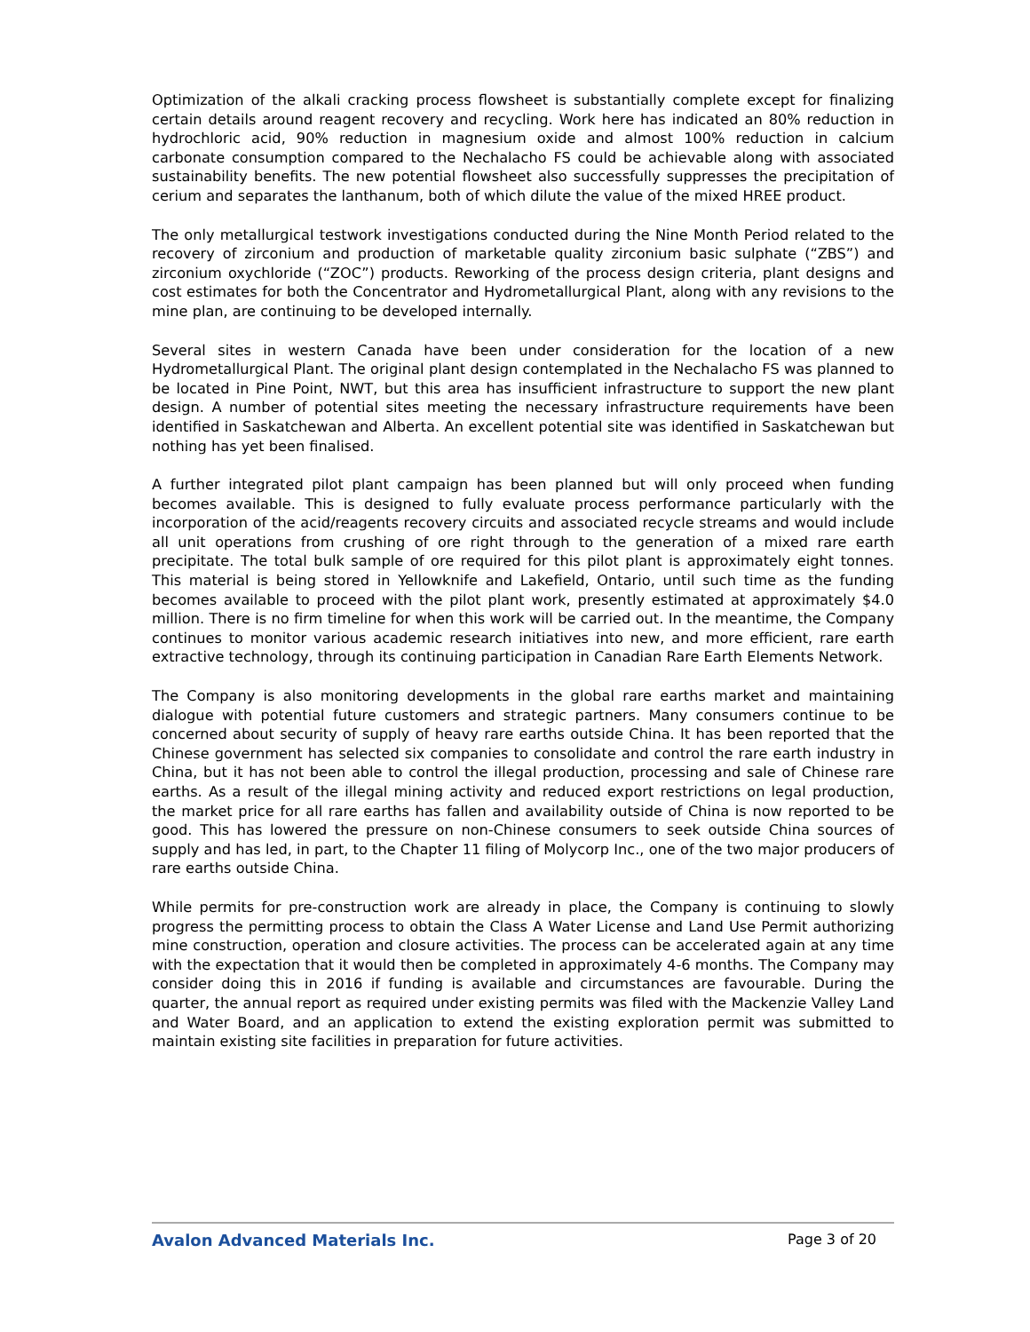Optimization of the alkali cracking process flowsheet is substantially complete except for finalizing certain details around reagent recovery and recycling. Work here has indicated an 80% reduction in hydrochloric acid, 90% reduction in magnesium oxide and almost 100% reduction in calcium carbonate consumption compared to the Nechalacho FS could be achievable along with associated sustainability benefits. The new potential flowsheet also successfully suppresses the precipitation of cerium and separates the lanthanum, both of which dilute the value of the mixed HREE product.
The only metallurgical testwork investigations conducted during the Nine Month Period related to the recovery of zirconium and production of marketable quality zirconium basic sulphate (“ZBS”) and zirconium oxychloride (“ZOC”) products. Reworking of the process design criteria, plant designs and cost estimates for both the Concentrator and Hydrometallurgical Plant, along with any revisions to the mine plan, are continuing to be developed internally.
Several sites in western Canada have been under consideration for the location of a new Hydrometallurgical Plant. The original plant design contemplated in the Nechalacho FS was planned to be located in Pine Point, NWT, but this area has insufficient infrastructure to support the new plant design. A number of potential sites meeting the necessary infrastructure requirements have been identified in Saskatchewan and Alberta. An excellent potential site was identified in Saskatchewan but nothing has yet been finalised.
A further integrated pilot plant campaign has been planned but will only proceed when funding becomes available. This is designed to fully evaluate process performance particularly with the incorporation of the acid/reagents recovery circuits and associated recycle streams and would include all unit operations from crushing of ore right through to the generation of a mixed rare earth precipitate. The total bulk sample of ore required for this pilot plant is approximately eight tonnes. This material is being stored in Yellowknife and Lakefield, Ontario, until such time as the funding becomes available to proceed with the pilot plant work, presently estimated at approximately $4.0 million. There is no firm timeline for when this work will be carried out. In the meantime, the Company continues to monitor various academic research initiatives into new, and more efficient, rare earth extractive technology, through its continuing participation in Canadian Rare Earth Elements Network.
The Company is also monitoring developments in the global rare earths market and maintaining dialogue with potential future customers and strategic partners. Many consumers continue to be concerned about security of supply of heavy rare earths outside China. It has been reported that the Chinese government has selected six companies to consolidate and control the rare earth industry in China, but it has not been able to control the illegal production, processing and sale of Chinese rare earths. As a result of the illegal mining activity and reduced export restrictions on legal production, the market price for all rare earths has fallen and availability outside of China is now reported to be good. This has lowered the pressure on non-Chinese consumers to seek outside China sources of supply and has led, in part, to the Chapter 11 filing of Molycorp Inc., one of the two major producers of rare earths outside China.
While permits for pre-construction work are already in place, the Company is continuing to slowly progress the permitting process to obtain the Class A Water License and Land Use Permit authorizing mine construction, operation and closure activities. The process can be accelerated again at any time with the expectation that it would then be completed in approximately 4-6 months. The Company may consider doing this in 2016 if funding is available and circumstances are favourable. During the quarter, the annual report as required under existing permits was filed with the Mackenzie Valley Land and Water Board, and an application to extend the existing exploration permit was submitted to maintain existing site facilities in preparation for future activities.
Avalon Advanced Materials Inc. Page 3 of 20